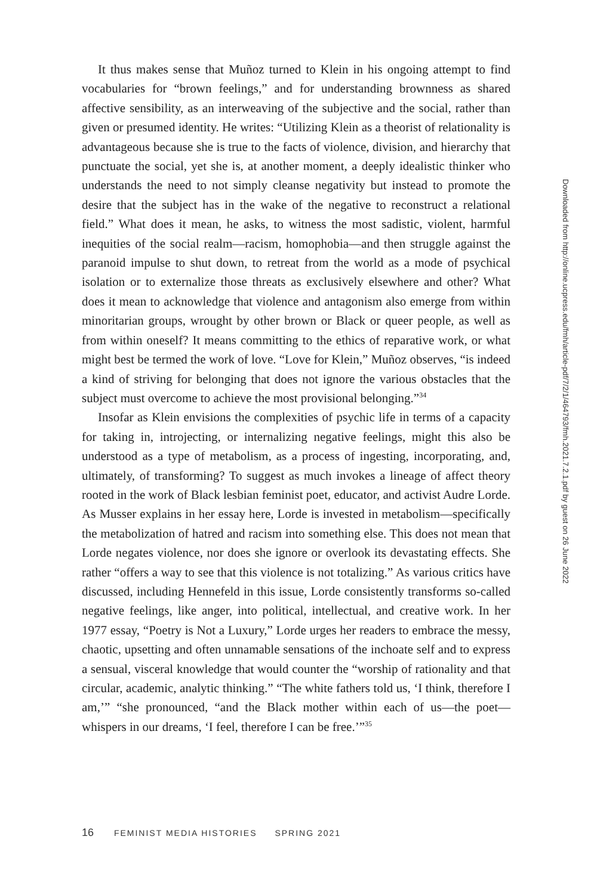It thus makes sense that Muñoz turned to Klein in his ongoing attempt to find vocabularies for “brown feelings,” and for understanding brownness as shared affective sensibility, as an interweaving of the subjective and the social, rather than given or presumed identity. He writes: “Utilizing Klein as a theorist of relationality is advantageous because she is true to the facts of violence, division, and hierarchy that punctuate the social, yet she is, at another moment, a deeply idealistic thinker who understands the need to not simply cleanse negativity but instead to promote the desire that the subject has in the wake of the negative to reconstruct a relational field.” What does it mean, he asks, to witness the most sadistic, violent, harmful inequities of the social realm—racism, homophobia—and then struggle against the paranoid impulse to shut down, to retreat from the world as a mode of psychical isolation or to externalize those threats as exclusively elsewhere and other? What does it mean to acknowledge that violence and antagonism also emerge from within minoritarian groups, wrought by other brown or Black or queer people, as well as from within oneself? It means committing to the ethics of reparative work, or what might best be termed the work of love. “Love for Klein,” Muñoz observes, “is indeed a kind of striving for belonging that does not ignore the various obstacles that the subject must overcome to achieve the most provisional belonging.”<sup>34</sup>
Insofar as Klein envisions the complexities of psychic life in terms of a capacity for taking in, introjecting, or internalizing negative feelings, might this also be understood as a type of metabolism, as a process of ingesting, incorporating, and, ultimately, of transforming? To suggest as much invokes a lineage of affect theory rooted in the work of Black lesbian feminist poet, educator, and activist Audre Lorde. As Musser explains in her essay here, Lorde is invested in metabolism—specifically the metabolization of hatred and racism into something else. This does not mean that Lorde negates violence, nor does she ignore or overlook its devastating effects. She rather “offers a way to see that this violence is not totalizing.” As various critics have discussed, including Hennefeld in this issue, Lorde consistently transforms so-called negative feelings, like anger, into political, intellectual, and creative work. In her 1977 essay, “Poetry is Not a Luxury,” Lorde urges her readers to embrace the messy, chaotic, upsetting and often unnamable sensations of the inchoate self and to express a sensual, visceral knowledge that would counter the “worship of rationality and that circular, academic, analytic thinking.” “The white fathers told us, ‘I think, therefore I am,’” “she pronounced, “and the Black mother within each of us—the poet—whispers in our dreams, ‘I feel, therefore I can be free.’”<sup>35</sup>
Downloaded from http://online.ucpress.edu/fmh/article-pdf/7/2/1/464793/fmh.2021.7.2.1.pdf by guest on 26 June 2022
16 FEMINIST MEDIA HISTORIES SPRING 2021